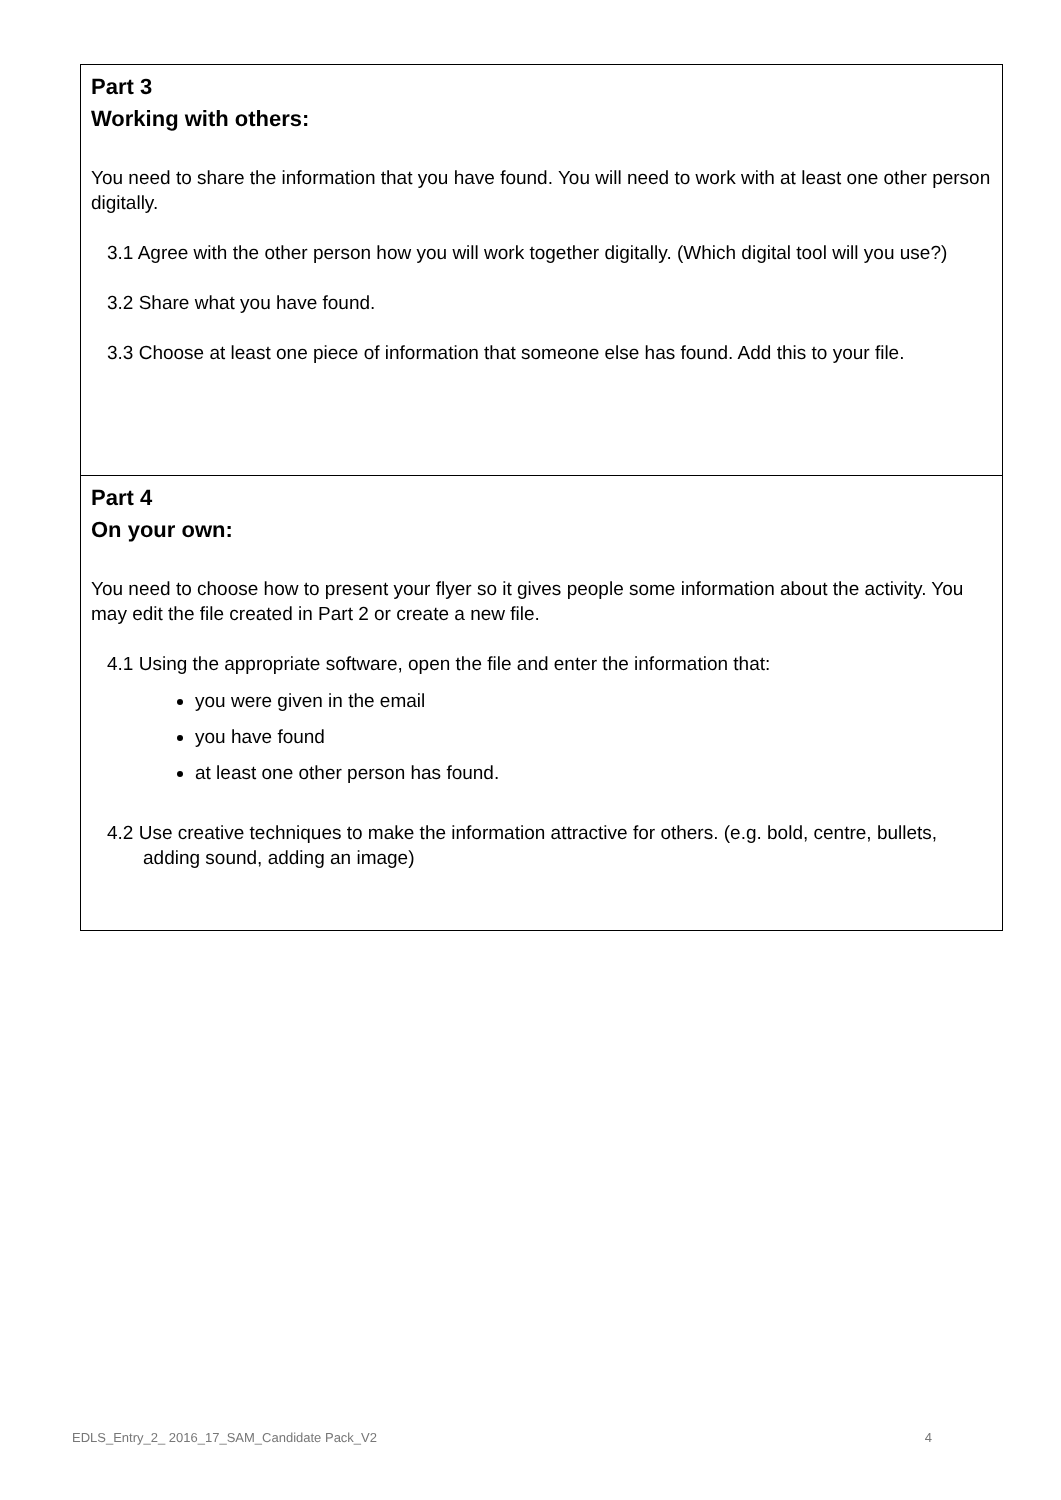Part 3
Working with others:
You need to share the information that you have found. You will need to work with at least one other person digitally.
3.1 Agree with the other person how you will work together digitally. (Which digital tool will you use?)
3.2 Share what you have found.
3.3 Choose at least one piece of information that someone else has found. Add this to your file.
Part 4
On your own:
You need to choose how to present your flyer so it gives people some information about the activity. You may edit the file created in Part 2 or create a new file.
4.1 Using the appropriate software, open the file and enter the information that:
you were given in the email
you have found
at least one other person has found.
4.2 Use creative techniques to make the information attractive for others. (e.g. bold, centre, bullets, adding sound, adding an image)
EDLS_Entry_2_ 2016_17_SAM_Candidate Pack_V2 4